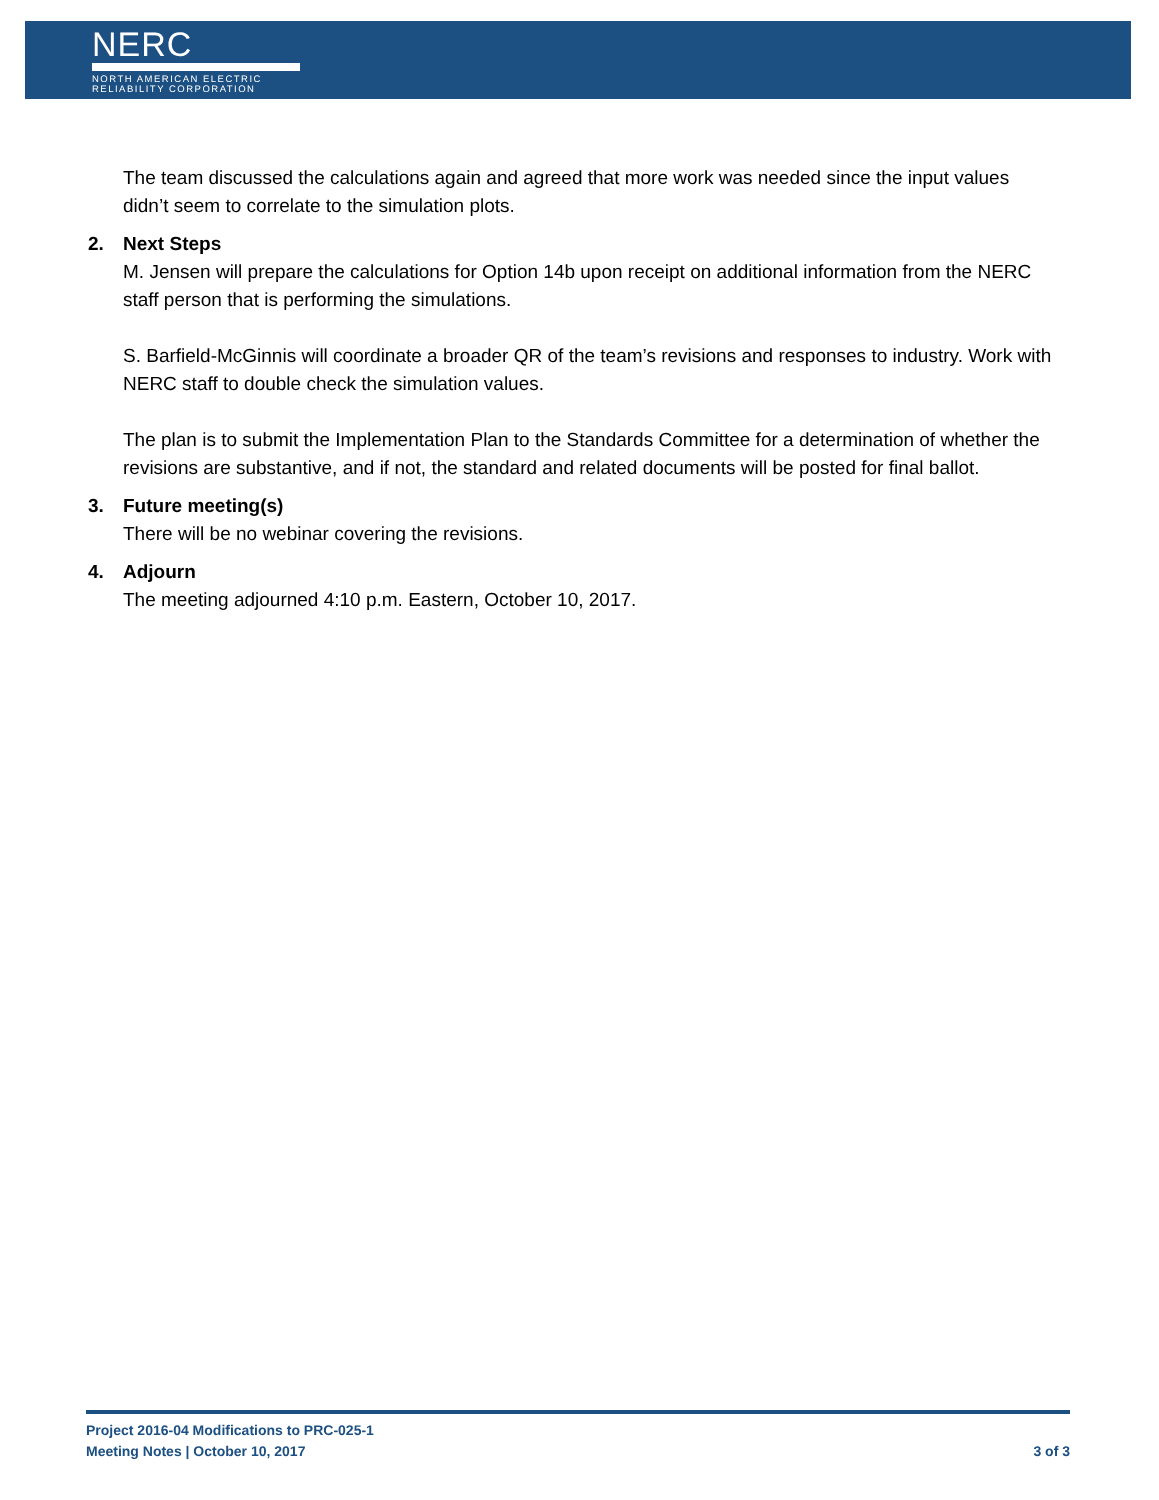NERC
NORTH AMERICAN ELECTRIC
RELIABILITY CORPORATION
The team discussed the calculations again and agreed that more work was needed since the input values didn’t seem to correlate to the simulation plots.
2. Next Steps
M. Jensen will prepare the calculations for Option 14b upon receipt on additional information from the NERC staff person that is performing the simulations.
S. Barfield-McGinnis will coordinate a broader QR of the team’s revisions and responses to industry. Work with NERC staff to double check the simulation values.
The plan is to submit the Implementation Plan to the Standards Committee for a determination of whether the revisions are substantive, and if not, the standard and related documents will be posted for final ballot.
3. Future meeting(s)
There will be no webinar covering the revisions.
4. Adjourn
The meeting adjourned 4:10 p.m. Eastern, October 10, 2017.
Project 2016-04 Modifications to PRC-025-1
Meeting Notes | October 10, 2017 3 of 3